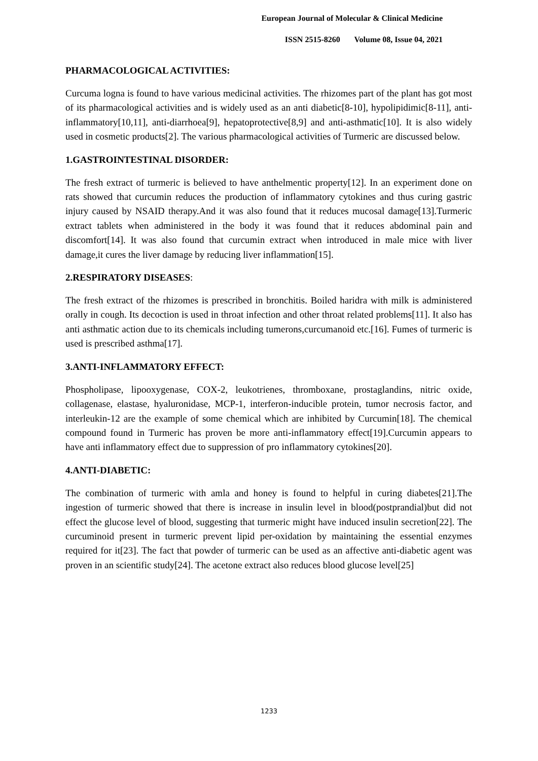European Journal of Molecular & Clinical Medicine
ISSN 2515-8260 Volume 08, Issue 04, 2021
PHARMACOLOGICAL ACTIVITIES:
Curcuma logna is found to have various medicinal activities. The rhizomes part of the plant has got most of its pharmacological activities and is widely used as an anti diabetic[8-10], hypolipidimic[8-11], anti-inflammatory[10,11], anti-diarrhoea[9], hepatoprotective[8,9] and anti-asthmatic[10]. It is also widely used in cosmetic products[2]. The various pharmacological activities of Turmeric are discussed below.
1.GASTROINTESTINAL DISORDER:
The fresh extract of turmeric is believed to have anthelmentic property[12]. In an experiment done on rats showed that curcumin reduces the production of inflammatory cytokines and thus curing gastric injury caused by NSAID therapy.And it was also found that it reduces mucosal damage[13].Turmeric extract tablets when administered in the body it was found that it reduces abdominal pain and discomfort[14]. It was also found that curcumin extract when introduced in male mice with liver damage,it cures the liver damage by reducing liver inflammation[15].
2.RESPIRATORY DISEASES:
The fresh extract of the rhizomes is prescribed in bronchitis. Boiled haridra with milk is administered orally in cough. Its decoction is used in throat infection and other throat related problems[11]. It also has anti asthmatic action due to its chemicals including tumerons,curcumanoid etc.[16]. Fumes of turmeric is used is prescribed asthma[17].
3.ANTI-INFLAMMATORY EFFECT:
Phospholipase, lipooxygenase, COX-2, leukotrienes, thromboxane, prostaglandins, nitric oxide, collagenase, elastase, hyaluronidase, MCP-1, interferon-inducible protein, tumor necrosis factor, and interleukin-12 are the example of some chemical which are inhibited by Curcumin[18]. The chemical compound found in Turmeric has proven be more anti-inflammatory effect[19].Curcumin appears to have anti inflammatory effect due to suppression of pro inflammatory cytokines[20].
4.ANTI-DIABETIC:
The combination of turmeric with amla and honey is found to helpful in curing diabetes[21].The ingestion of turmeric showed that there is increase in insulin level in blood(postprandial)but did not effect the glucose level of blood, suggesting that turmeric might have induced insulin secretion[22]. The curcuminoid present in turmeric prevent lipid per-oxidation by maintaining the essential enzymes required for it[23]. The fact that powder of turmeric can be used as an affective anti-diabetic agent was proven in an scientific study[24]. The acetone extract also reduces blood glucose level[25]
1233